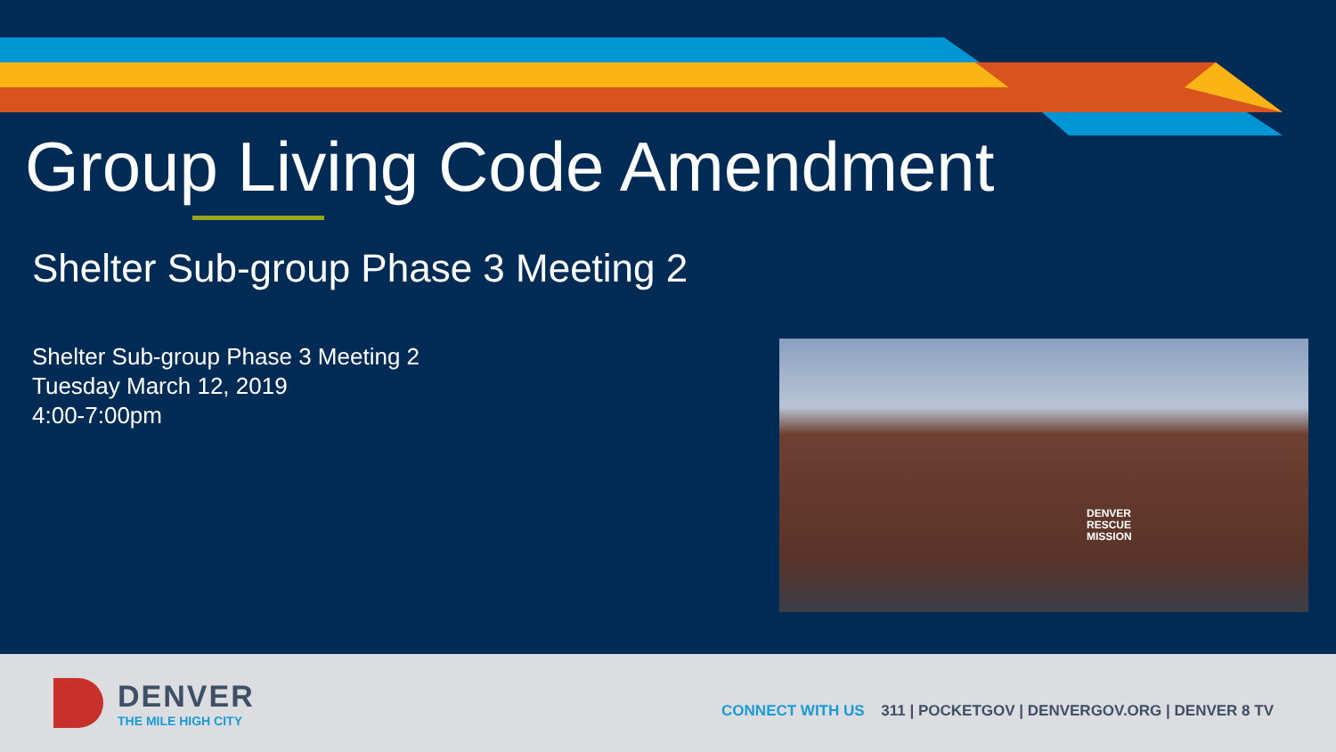Group Living Code Amendment
Shelter Sub-group Phase 3 Meeting 2
Shelter Sub-group Phase 3 Meeting 2
Tuesday March 12, 2019
4:00-7:00pm
DENVER
RESCUE
MISSION
DENVER
THE MILE HIGH CITY
CONNECT WITH US 311 | POCKETGOV | DENVERGOV.ORG | DENVER 8 TV